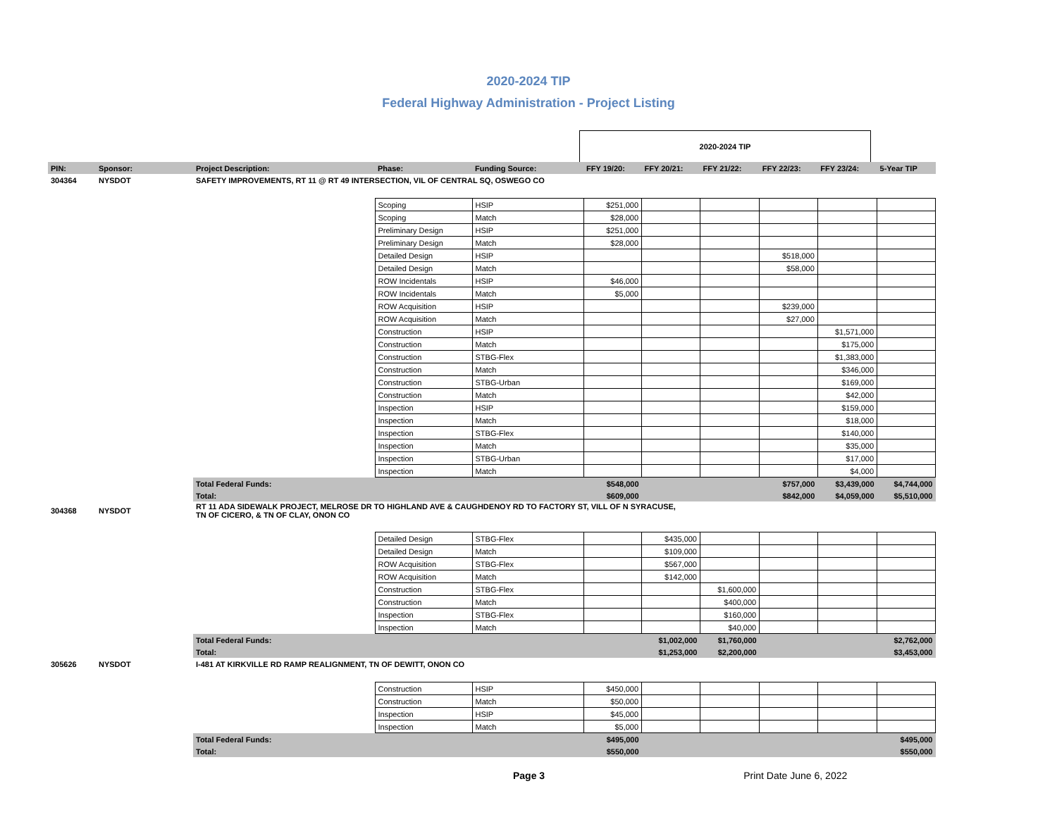2020-2024 TIP
Federal Highway Administration - Project Listing
2020-2024 TIP
| PIN: | Sponsor: | Project Description: | Phase: | Funding Source: | FFY 19/20: | FFY 20/21: | FFY 21/22: | FFY 22/23: | FFY 23/24: | 5-Year TIP |
| --- | --- | --- | --- | --- | --- | --- | --- | --- | --- | --- |
| 304364 | NYSDOT | SAFETY IMPROVEMENTS, RT 11 @ RT 49 INTERSECTION, VIL OF CENTRAL SQ, OSWEGO CO | | | | | | | | |
| | | | Scoping | HSIP | $251,000 | | | | | |
| | | | Scoping | Match | $28,000 | | | | | |
| | | | Preliminary Design | HSIP | $251,000 | | | | | |
| | | | Preliminary Design | Match | $28,000 | | | | | |
| | | | Detailed Design | HSIP | | | | $518,000 | | |
| | | | Detailed Design | Match | | | | $58,000 | | |
| | | | ROW Incidentals | HSIP | $46,000 | | | | | |
| | | | ROW Incidentals | Match | $5,000 | | | | | |
| | | | ROW Acquisition | HSIP | | | | $239,000 | | |
| | | | ROW Acquisition | Match | | | | $27,000 | | |
| | | | Construction | HSIP | | | | | $1,571,000 | |
| | | | Construction | Match | | | | | $175,000 | |
| | | | Construction | STBG-Flex | | | | | $1,383,000 | |
| | | | Construction | Match | | | | | $346,000 | |
| | | | Construction | STBG-Urban | | | | | $169,000 | |
| | | | Construction | Match | | | | | $42,000 | |
| | | | Inspection | HSIP | | | | | $159,000 | |
| | | | Inspection | Match | | | | | $18,000 | |
| | | | Inspection | STBG-Flex | | | | | $140,000 | |
| | | | Inspection | Match | | | | | $35,000 | |
| | | | Inspection | STBG-Urban | | | | | $17,000 | |
| | | | Inspection | Match | | | | | $4,000 | |
| | | Total Federal Funds: | | | $548,000 | | | $757,000 | $3,439,000 | $4,744,000 |
| | | Total: | | | $609,000 | | | $842,000 | $4,059,000 | $5,510,000 |
| 304368 | NYSDOT | RT 11 ADA SIDEWALK PROJECT, MELROSE DR TO HIGHLAND AVE & CAUGHDENOY RD TO FACTORY ST, VILL OF N SYRACUSE, TN OF CICERO, & TN OF CLAY, ONON CO | | | | | | | | |
| | | | Detailed Design | STBG-Flex | | $435,000 | | | | |
| | | | Detailed Design | Match | | $109,000 | | | | |
| | | | ROW Acquisition | STBG-Flex | | $567,000 | | | | |
| | | | ROW Acquisition | Match | | $142,000 | | | | |
| | | | Construction | STBG-Flex | | | $1,600,000 | | | |
| | | | Construction | Match | | | $400,000 | | | |
| | | | Inspection | STBG-Flex | | | $160,000 | | | |
| | | | Inspection | Match | | | $40,000 | | | |
| | | Total Federal Funds: | | | | $1,002,000 | $1,760,000 | | | $2,762,000 |
| | | Total: | | | | $1,253,000 | $2,200,000 | | | $3,453,000 |
| 305626 | NYSDOT | I-481 AT KIRKVILLE RD RAMP REALIGNMENT, TN OF DEWITT, ONON CO | | | | | | | | |
| | | | Construction | HSIP | $450,000 | | | | | |
| | | | Construction | Match | $50,000 | | | | | |
| | | | Inspection | HSIP | $45,000 | | | | | |
| | | | Inspection | Match | $5,000 | | | | | |
| | | Total Federal Funds: | | | $495,000 | | | | | $495,000 |
| | | Total: | | | $550,000 | | | | | $550,000 |
Page 3 Print Date June 6, 2022